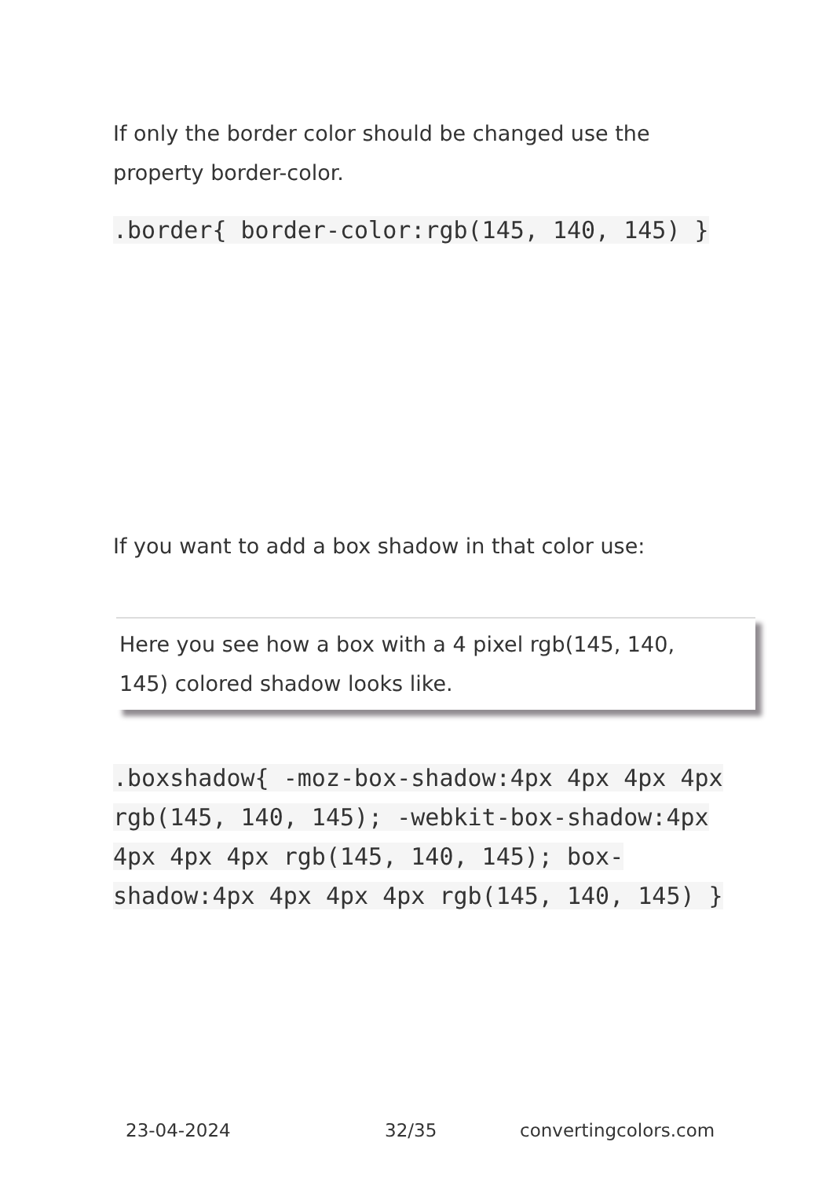If only the border color should be changed use the property border-color.
.border{ border-color:rgb(145, 140, 145) }
If you want to add a box shadow in that color use:
Here you see how a box with a 4 pixel rgb(145, 140, 145) colored shadow looks like.
.boxshadow{ -moz-box-shadow:4px 4px 4px 4px rgb(145, 140, 145); -webkit-box-shadow:4px 4px 4px 4px rgb(145, 140, 145); box-shadow:4px 4px 4px 4px rgb(145, 140, 145) }
23-04-2024 32/35 convertingcolors.com